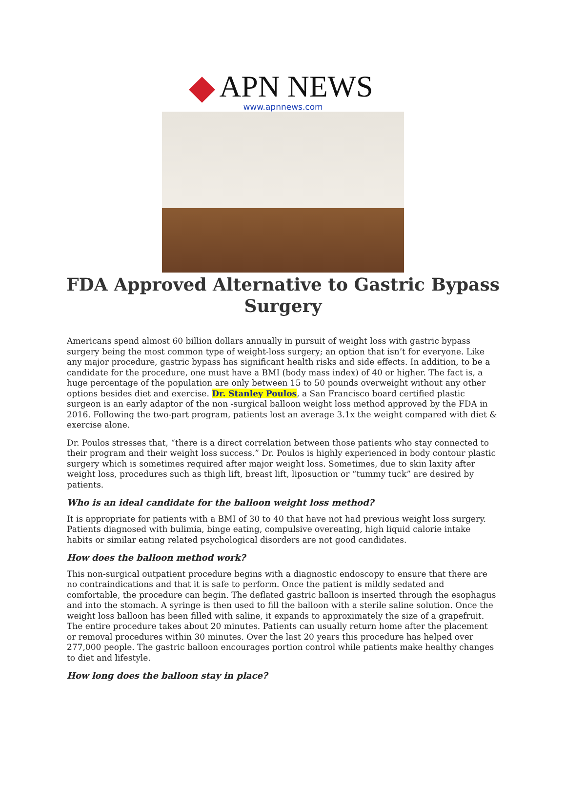APN NEWS
www.apnnews.com
FDA Approved Alternative to Gastric Bypass Surgery
Americans spend almost 60 billion dollars annually in pursuit of weight loss with gastric bypass surgery being the most common type of weight-loss surgery; an option that isn’t for everyone. Like any major procedure, gastric bypass has significant health risks and side effects. In addition, to be a candidate for the procedure, one must have a BMI (body mass index) of 40 or higher. The fact is, a huge percentage of the population are only between 15 to 50 pounds overweight without any other options besides diet and exercise. Dr. Stanley Poulos, a San Francisco board certified plastic surgeon is an early adaptor of the non -surgical balloon weight loss method approved by the FDA in 2016. Following the two-part program, patients lost an average 3.1x the weight compared with diet & exercise alone.
Dr. Poulos stresses that, “there is a direct correlation between those patients who stay connected to their program and their weight loss success.” Dr. Poulos is highly experienced in body contour plastic surgery which is sometimes required after major weight loss. Sometimes, due to skin laxity after weight loss, procedures such as thigh lift, breast lift, liposuction or “tummy tuck” are desired by patients.
Who is an ideal candidate for the balloon weight loss method?
It is appropriate for patients with a BMI of 30 to 40 that have not had previous weight loss surgery. Patients diagnosed with bulimia, binge eating, compulsive overeating, high liquid calorie intake habits or similar eating related psychological disorders are not good candidates.
How does the balloon method work?
This non-surgical outpatient procedure begins with a diagnostic endoscopy to ensure that there are no contraindications and that it is safe to perform. Once the patient is mildly sedated and comfortable, the procedure can begin. The deflated gastric balloon is inserted through the esophagus and into the stomach. A syringe is then used to fill the balloon with a sterile saline solution. Once the weight loss balloon has been filled with saline, it expands to approximately the size of a grapefruit. The entire procedure takes about 20 minutes. Patients can usually return home after the placement or removal procedures within 30 minutes. Over the last 20 years this procedure has helped over 277,000 people. The gastric balloon encourages portion control while patients make healthy changes to diet and lifestyle.
How long does the balloon stay in place?